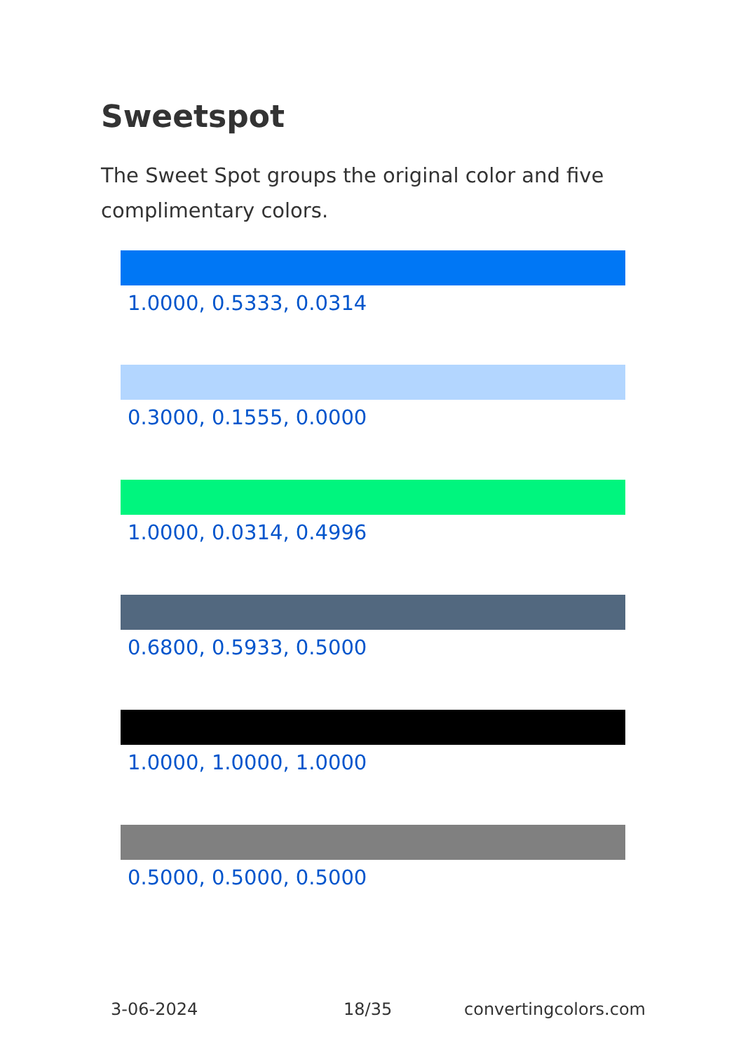Sweetspot
The Sweet Spot groups the original color and five complimentary colors.
1.0000, 0.5333, 0.0314
0.3000, 0.1555, 0.0000
1.0000, 0.0314, 0.4996
0.6800, 0.5933, 0.5000
1.0000, 1.0000, 1.0000
0.5000, 0.5000, 0.5000
3-06-2024 18/35 convertingcolors.com